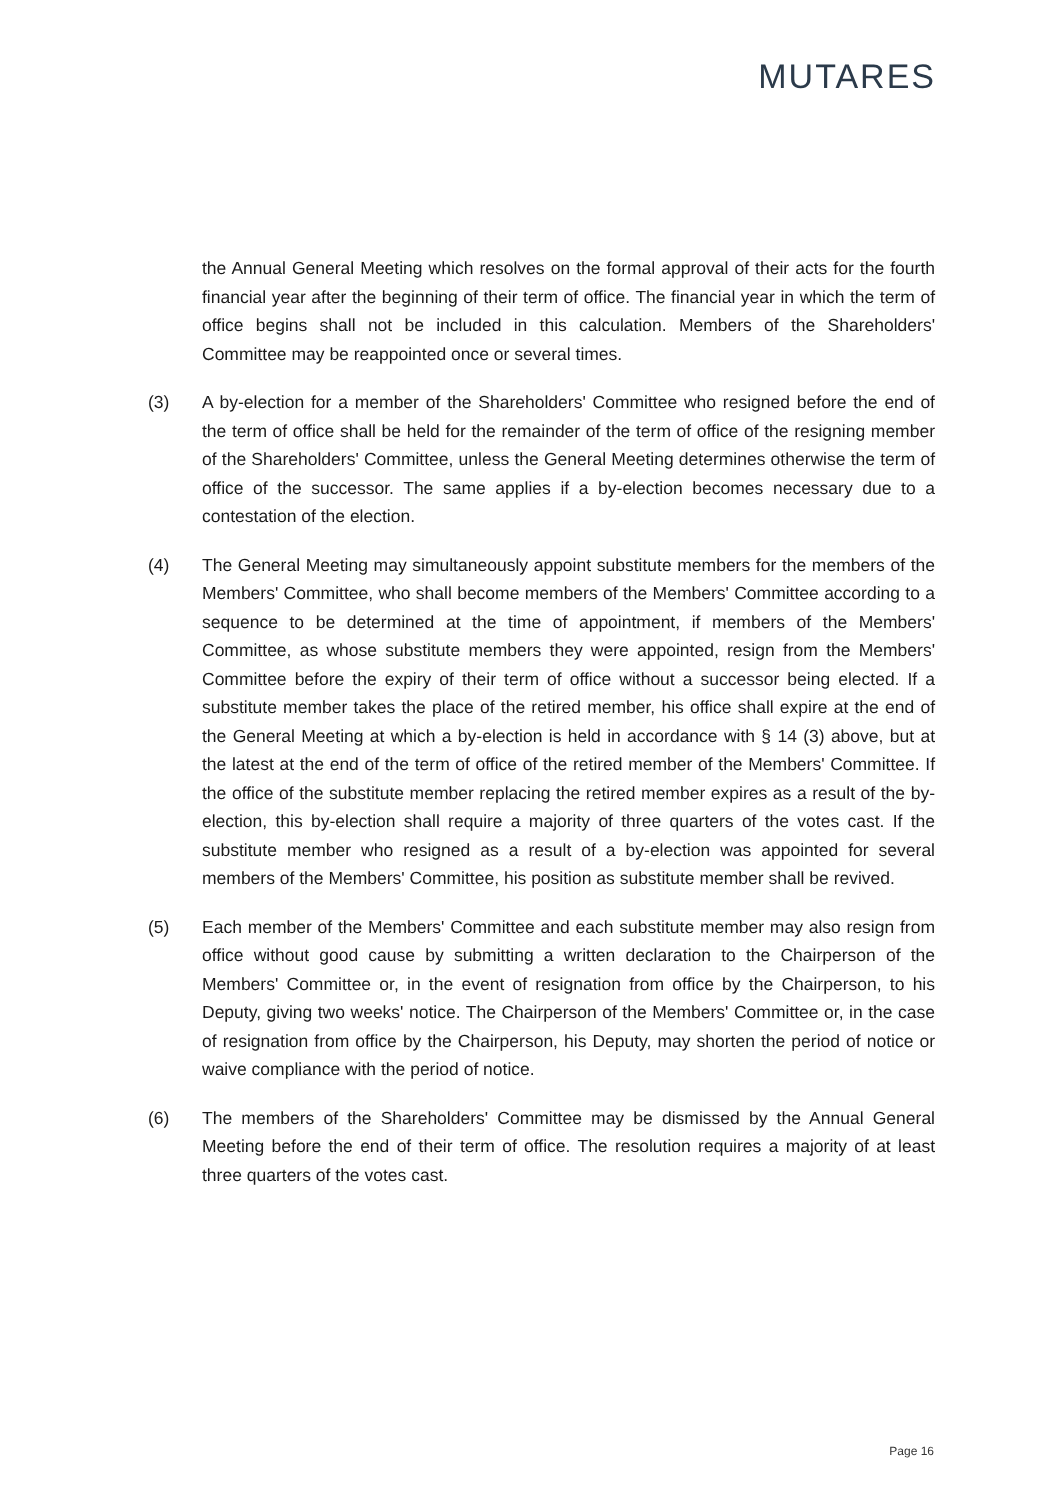MUTARES
the Annual General Meeting which resolves on the formal approval of their acts for the fourth financial year after the beginning of their term of office. The financial year in which the term of office begins shall not be included in this calculation. Members of the Shareholders' Committee may be reappointed once or several times.
(3) A by-election for a member of the Shareholders' Committee who resigned before the end of the term of office shall be held for the remainder of the term of office of the resigning member of the Shareholders' Committee, unless the General Meeting determines otherwise the term of office of the successor. The same applies if a by-election becomes necessary due to a contestation of the election.
(4) The General Meeting may simultaneously appoint substitute members for the members of the Members' Committee, who shall become members of the Members' Committee according to a sequence to be determined at the time of appointment, if members of the Members' Committee, as whose substitute members they were appointed, resign from the Members' Committee before the expiry of their term of office without a successor being elected. If a substitute member takes the place of the retired member, his office shall expire at the end of the General Meeting at which a by-election is held in accordance with § 14 (3) above, but at the latest at the end of the term of office of the retired member of the Members' Committee. If the office of the substitute member replacing the retired member expires as a result of the by-election, this by-election shall require a majority of three quarters of the votes cast. If the substitute member who resigned as a result of a by-election was appointed for several members of the Members' Committee, his position as substitute member shall be revived.
(5) Each member of the Members' Committee and each substitute member may also resign from office without good cause by submitting a written declaration to the Chairperson of the Members' Committee or, in the event of resignation from office by the Chairperson, to his Deputy, giving two weeks' notice. The Chairperson of the Members' Committee or, in the case of resignation from office by the Chairperson, his Deputy, may shorten the period of notice or waive compliance with the period of notice.
(6) The members of the Shareholders' Committee may be dismissed by the Annual General Meeting before the end of their term of office. The resolution requires a majority of at least three quarters of the votes cast.
Page 16